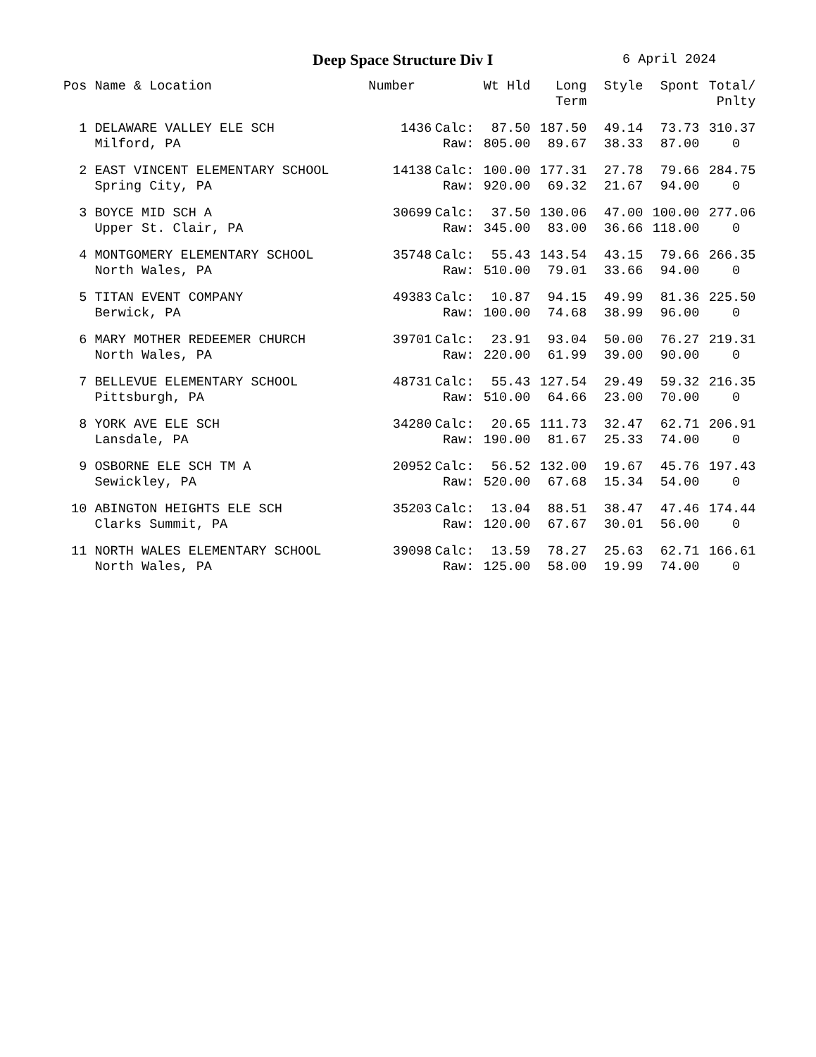Deep Space Structure Div I
6 April 2024
| Pos | Name & Location | Number | | Wt Hld | Long Term | Style | Spont | Total/ Pnlty |
| --- | --- | --- | --- | --- | --- | --- | --- | --- |
| 1 | DELAWARE VALLEY ELE SCH | 1436 | Calc: | 87.50 | 187.50 | 49.14 | 73.73 | 310.37 |
| | Milford, PA | | Raw: | 805.00 | 89.67 | 38.33 | 87.00 | 0 |
| 2 | EAST VINCENT ELEMENTARY SCHOOL | 14138 | Calc: | 100.00 | 177.31 | 27.78 | 79.66 | 284.75 |
| | Spring City, PA | | Raw: | 920.00 | 69.32 | 21.67 | 94.00 | 0 |
| 3 | BOYCE MID SCH A | 30699 | Calc: | 37.50 | 130.06 | 47.00 | 100.00 | 277.06 |
| | Upper St. Clair, PA | | Raw: | 345.00 | 83.00 | 36.66 | 118.00 | 0 |
| 4 | MONTGOMERY ELEMENTARY SCHOOL | 35748 | Calc: | 55.43 | 143.54 | 43.15 | 79.66 | 266.35 |
| | North Wales, PA | | Raw: | 510.00 | 79.01 | 33.66 | 94.00 | 0 |
| 5 | TITAN EVENT COMPANY | 49383 | Calc: | 10.87 | 94.15 | 49.99 | 81.36 | 225.50 |
| | Berwick, PA | | Raw: | 100.00 | 74.68 | 38.99 | 96.00 | 0 |
| 6 | MARY MOTHER REDEEMER CHURCH | 39701 | Calc: | 23.91 | 93.04 | 50.00 | 76.27 | 219.31 |
| | North Wales, PA | | Raw: | 220.00 | 61.99 | 39.00 | 90.00 | 0 |
| 7 | BELLEVUE ELEMENTARY SCHOOL | 48731 | Calc: | 55.43 | 127.54 | 29.49 | 59.32 | 216.35 |
| | Pittsburgh, PA | | Raw: | 510.00 | 64.66 | 23.00 | 70.00 | 0 |
| 8 | YORK AVE ELE SCH | 34280 | Calc: | 20.65 | 111.73 | 32.47 | 62.71 | 206.91 |
| | Lansdale, PA | | Raw: | 190.00 | 81.67 | 25.33 | 74.00 | 0 |
| 9 | OSBORNE ELE SCH TM A | 20952 | Calc: | 56.52 | 132.00 | 19.67 | 45.76 | 197.43 |
| | Sewickley, PA | | Raw: | 520.00 | 67.68 | 15.34 | 54.00 | 0 |
| 10 | ABINGTON HEIGHTS ELE SCH | 35203 | Calc: | 13.04 | 88.51 | 38.47 | 47.46 | 174.44 |
| | Clarks Summit, PA | | Raw: | 120.00 | 67.67 | 30.01 | 56.00 | 0 |
| 11 | NORTH WALES ELEMENTARY SCHOOL | 39098 | Calc: | 13.59 | 78.27 | 25.63 | 62.71 | 166.61 |
| | North Wales, PA | | Raw: | 125.00 | 58.00 | 19.99 | 74.00 | 0 |